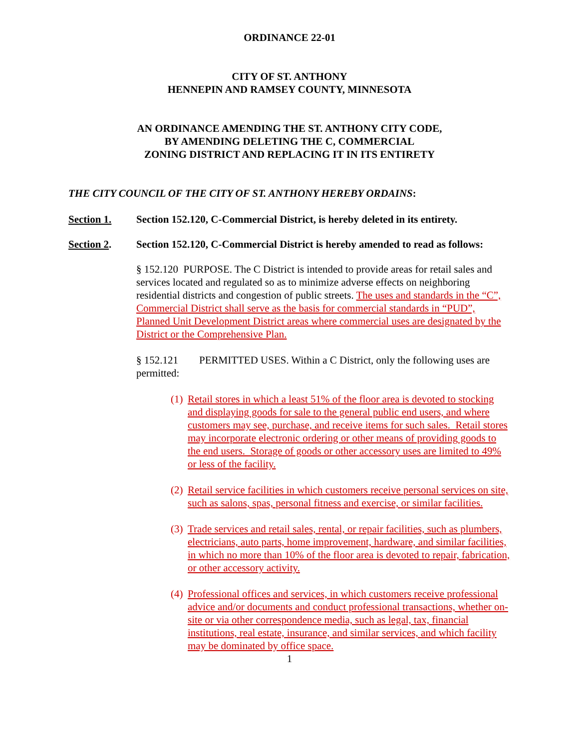ORDINANCE 22-01
CITY OF ST. ANTHONY
HENNEPIN AND RAMSEY COUNTY, MINNESOTA
AN ORDINANCE AMENDING THE ST. ANTHONY CITY CODE,
BY AMENDING DELETING THE C, COMMERCIAL
ZONING DISTRICT AND REPLACING IT IN ITS ENTIRETY
THE CITY COUNCIL OF THE CITY OF ST. ANTHONY HEREBY ORDAINS:
Section 1. Section 152.120, C-Commercial District, is hereby deleted in its entirety.
Section 2. Section 152.120, C-Commercial District is hereby amended to read as follows:
§ 152.120 PURPOSE. The C District is intended to provide areas for retail sales and services located and regulated so as to minimize adverse effects on neighboring residential districts and congestion of public streets. The uses and standards in the “C”, Commercial District shall serve as the basis for commercial standards in “PUD”, Planned Unit Development District areas where commercial uses are designated by the District or the Comprehensive Plan.
§ 152.121 PERMITTED USES. Within a C District, only the following uses are permitted:
(1) Retail stores in which a least 51% of the floor area is devoted to stocking and displaying goods for sale to the general public end users, and where customers may see, purchase, and receive items for such sales. Retail stores may incorporate electronic ordering or other means of providing goods to the end users. Storage of goods or other accessory uses are limited to 49% or less of the facility.
(2) Retail service facilities in which customers receive personal services on site, such as salons, spas, personal fitness and exercise, or similar facilities.
(3) Trade services and retail sales, rental, or repair facilities, such as plumbers, electricians, auto parts, home improvement, hardware, and similar facilities, in which no more than 10% of the floor area is devoted to repair, fabrication, or other accessory activity.
(4) Professional offices and services, in which customers receive professional advice and/or documents and conduct professional transactions, whether on-site or via other correspondence media, such as legal, tax, financial institutions, real estate, insurance, and similar services, and which facility may be dominated by office space.
1